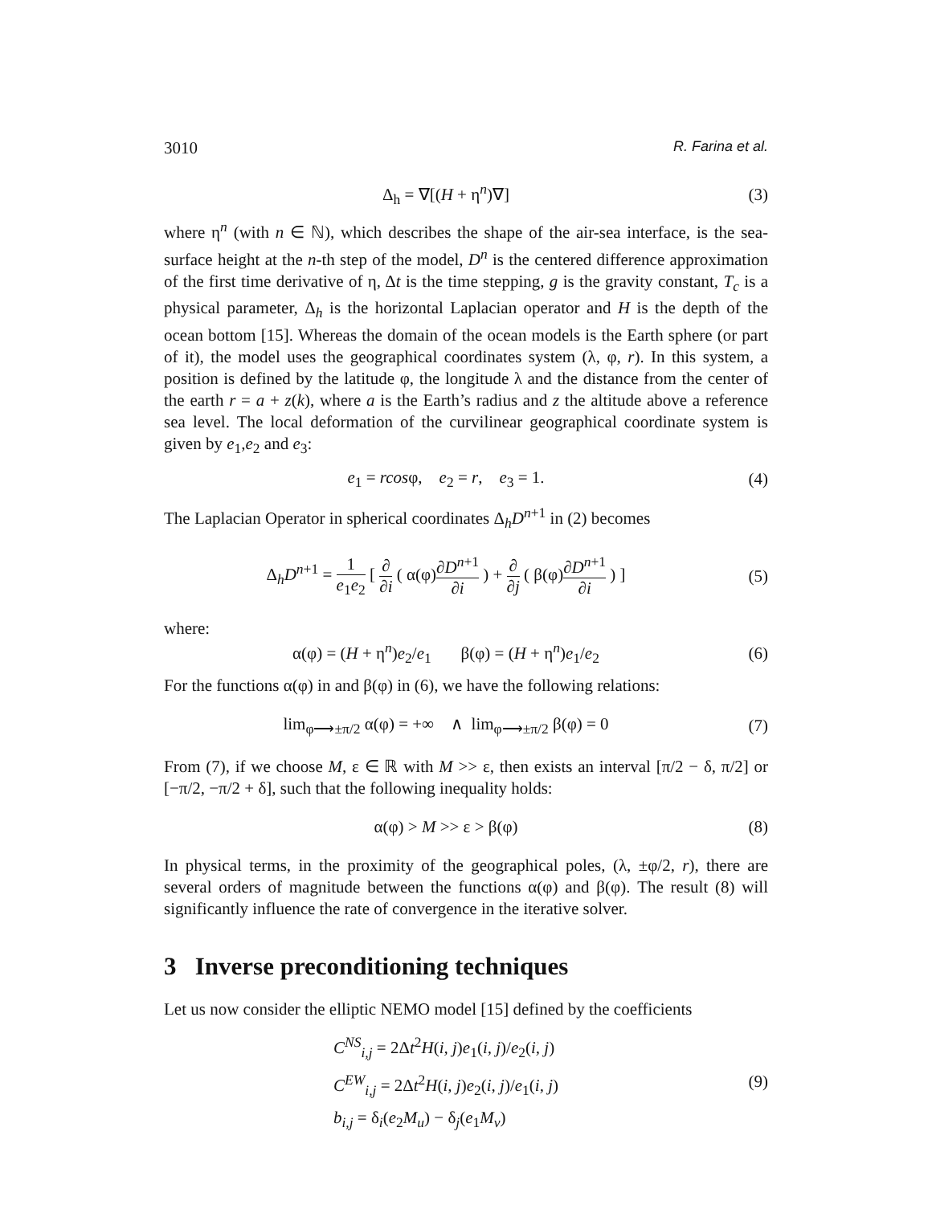3010 R. Farina et al.
Δ<sub>h</sub> = ∇[(H + η<sup>n</sup>)∇] (3)
where η<sup>n</sup> (with n ∈ ℕ), which describes the shape of the air-sea interface, is the sea-surface height at the n-th step of the model, D<sup>n</sup> is the centered difference approximation of the first time derivative of η, Δt is the time stepping, g is the gravity constant, T<sub>c</sub> is a physical parameter, Δ<sub>h</sub> is the horizontal Laplacian operator and H is the depth of the ocean bottom [15]. Whereas the domain of the ocean models is the Earth sphere (or part of it), the model uses the geographical coordinates system (λ, φ, r). In this system, a position is defined by the latitude φ, the longitude λ and the distance from the center of the earth r = a + z(k), where a is the Earth’s radius and z the altitude above a reference sea level. The local deformation of the curvilinear geographical coordinate system is given by e<sub>1</sub>,e<sub>2</sub> and e<sub>3</sub>:
e<sub>1</sub> = rcosφ, e<sub>2</sub> = r, e<sub>3</sub> = 1.
(4)
The Laplacian Operator in spherical coordinates Δ<sub>h</sub>D<sup>n+1</sup> in (2) becomes
Δ<sub>h</sub>D<sup>n+1</sup> = 1 e<sub>1</sub>e<sub>2</sub> [ ∂ ∂i ( α(φ)∂D<sup>n+1</sup> ∂i ) + ∂ ∂j ( β(φ)∂D<sup>n+1</sup> ∂i ) ]
(5)
where:
α(φ) = (H + η<sup>n</sup>)e<sub>2</sub>/e<sub>1</sub> β(φ) = (H + η<sup>n</sup>)e<sub>1</sub>/e<sub>2</sub>
(6)
For the functions α(φ) in and β(φ) in (6), we have the following relations:
lim<sub>φ⟶±π/2</sub> α(φ) = +∞ ∧ lim<sub>φ⟶±π/2</sub> β(φ) = 0
(7)
From (7), if we choose M, ε ∈ ℝ with M >> ε, then exists an interval [π/2 − δ, π/2] or [−π/2, −π/2 + δ], such that the following inequality holds:
α(φ) > M >> ε > β(φ) (8)
In physical terms, in the proximity of the geographical poles, (λ, ±φ/2, r), there are several orders of magnitude between the functions α(φ) and β(φ). The result (8) will significantly influence the rate of convergence in the iterative solver.
3 Inverse preconditioning techniques
Let us now consider the elliptic NEMO model [15] defined by the coefficients
C<sup>NS</sup><sub>i,j</sub> = 2Δt<sup>2</sup>H(i, j)e<sub>1</sub>(i, j)/e<sub>2</sub>(i, j)
C<sup>EW</sup><sub>i,j</sub> = 2Δt<sup>2</sup>H(i, j)e<sub>2</sub>(i, j)/e<sub>1</sub>(i, j)
b<sub>i,j</sub> = δ<sub>i</sub>(e<sub>2</sub>M<sub>u</sub>) − δ<sub>j</sub>(e<sub>1</sub>M<sub>v</sub>)
(9)